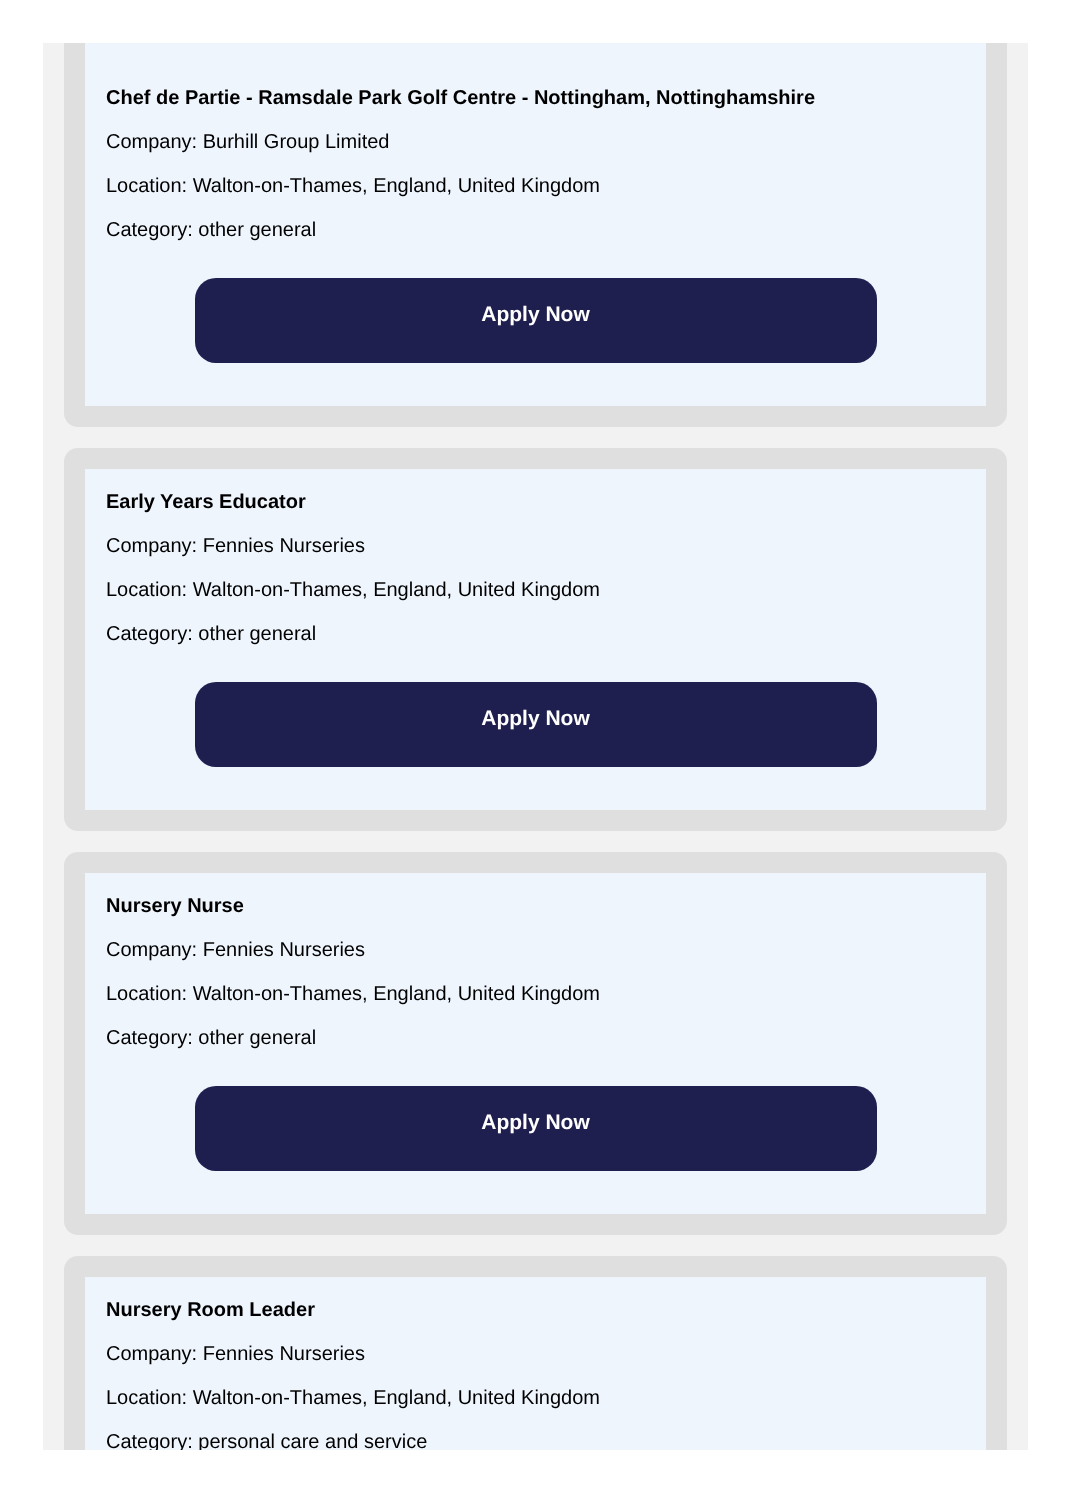Chef de Partie - Ramsdale Park Golf Centre - Nottingham, Nottinghamshire
Company: Burhill Group Limited
Location: Walton-on-Thames, England, United Kingdom
Category: other general
Apply Now
Early Years Educator
Company: Fennies Nurseries
Location: Walton-on-Thames, England, United Kingdom
Category: other general
Apply Now
Nursery Nurse
Company: Fennies Nurseries
Location: Walton-on-Thames, England, United Kingdom
Category: other general
Apply Now
Nursery Room Leader
Company: Fennies Nurseries
Location: Walton-on-Thames, England, United Kingdom
Category: personal care and service